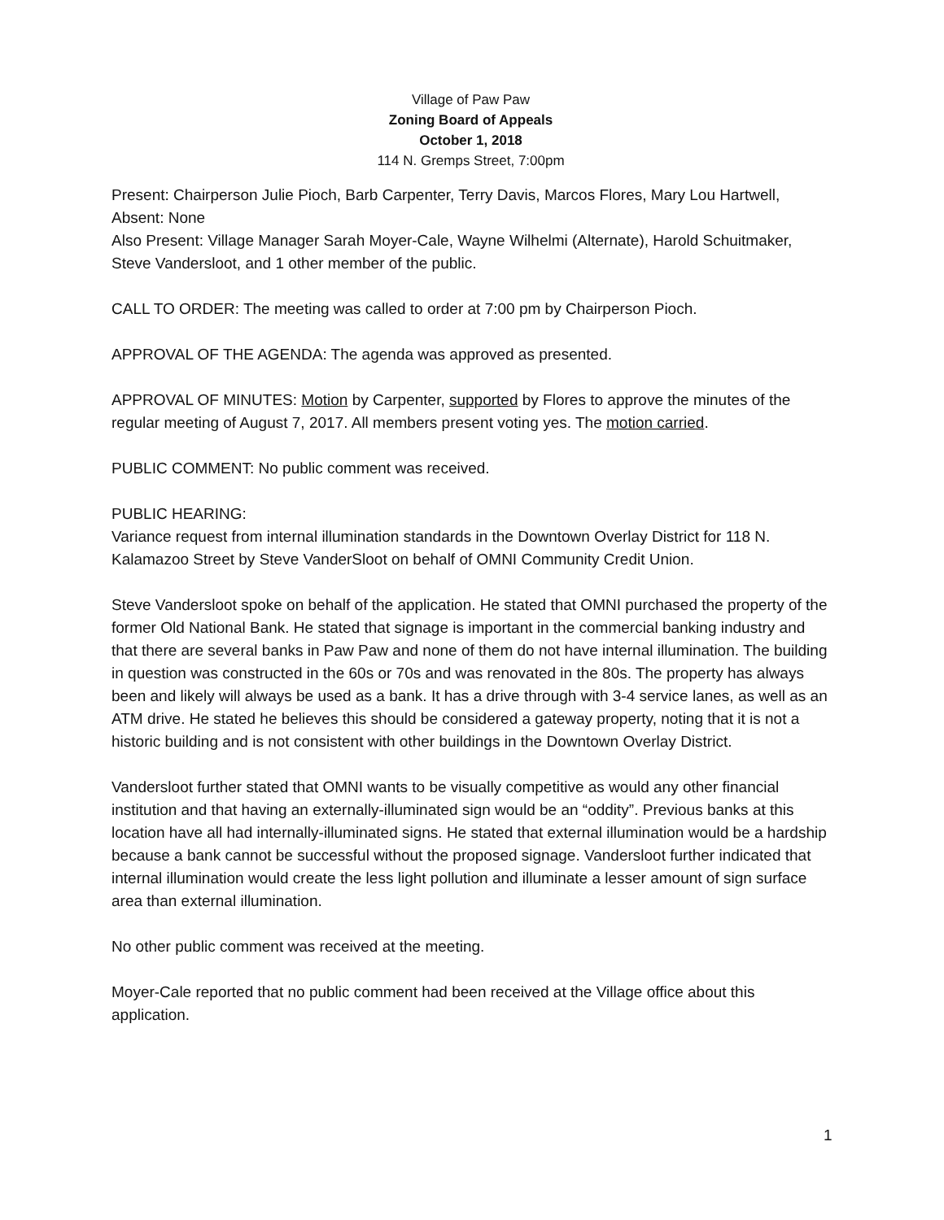Village of Paw Paw
Zoning Board of Appeals
October 1, 2018
114 N. Gremps Street, 7:00pm
Present: Chairperson Julie Pioch, Barb Carpenter, Terry Davis, Marcos Flores, Mary Lou Hartwell,
Absent: None
Also Present: Village Manager Sarah Moyer-Cale, Wayne Wilhelmi (Alternate), Harold Schuitmaker, Steve Vandersloot, and 1 other member of the public.
CALL TO ORDER: The meeting was called to order at 7:00 pm by Chairperson Pioch.
APPROVAL OF THE AGENDA: The agenda was approved as presented.
APPROVAL OF MINUTES: Motion by Carpenter, supported by Flores to approve the minutes of the regular meeting of August 7, 2017. All members present voting yes. The motion carried.
PUBLIC COMMENT: No public comment was received.
PUBLIC HEARING:
Variance request from internal illumination standards in the Downtown Overlay District for 118 N. Kalamazoo Street by Steve VanderSloot on behalf of OMNI Community Credit Union.
Steve Vandersloot spoke on behalf of the application. He stated that OMNI purchased the property of the former Old National Bank. He stated that signage is important in the commercial banking industry and that there are several banks in Paw Paw and none of them do not have internal illumination. The building in question was constructed in the 60s or 70s and was renovated in the 80s. The property has always been and likely will always be used as a bank. It has a drive through with 3-4 service lanes, as well as an ATM drive. He stated he believes this should be considered a gateway property, noting that it is not a historic building and is not consistent with other buildings in the Downtown Overlay District.
Vandersloot further stated that OMNI wants to be visually competitive as would any other financial institution and that having an externally-illuminated sign would be an “oddity”. Previous banks at this location have all had internally-illuminated signs. He stated that external illumination would be a hardship because a bank cannot be successful without the proposed signage. Vandersloot further indicated that internal illumination would create the less light pollution and illuminate a lesser amount of sign surface area than external illumination.
No other public comment was received at the meeting.
Moyer-Cale reported that no public comment had been received at the Village office about this application.
1